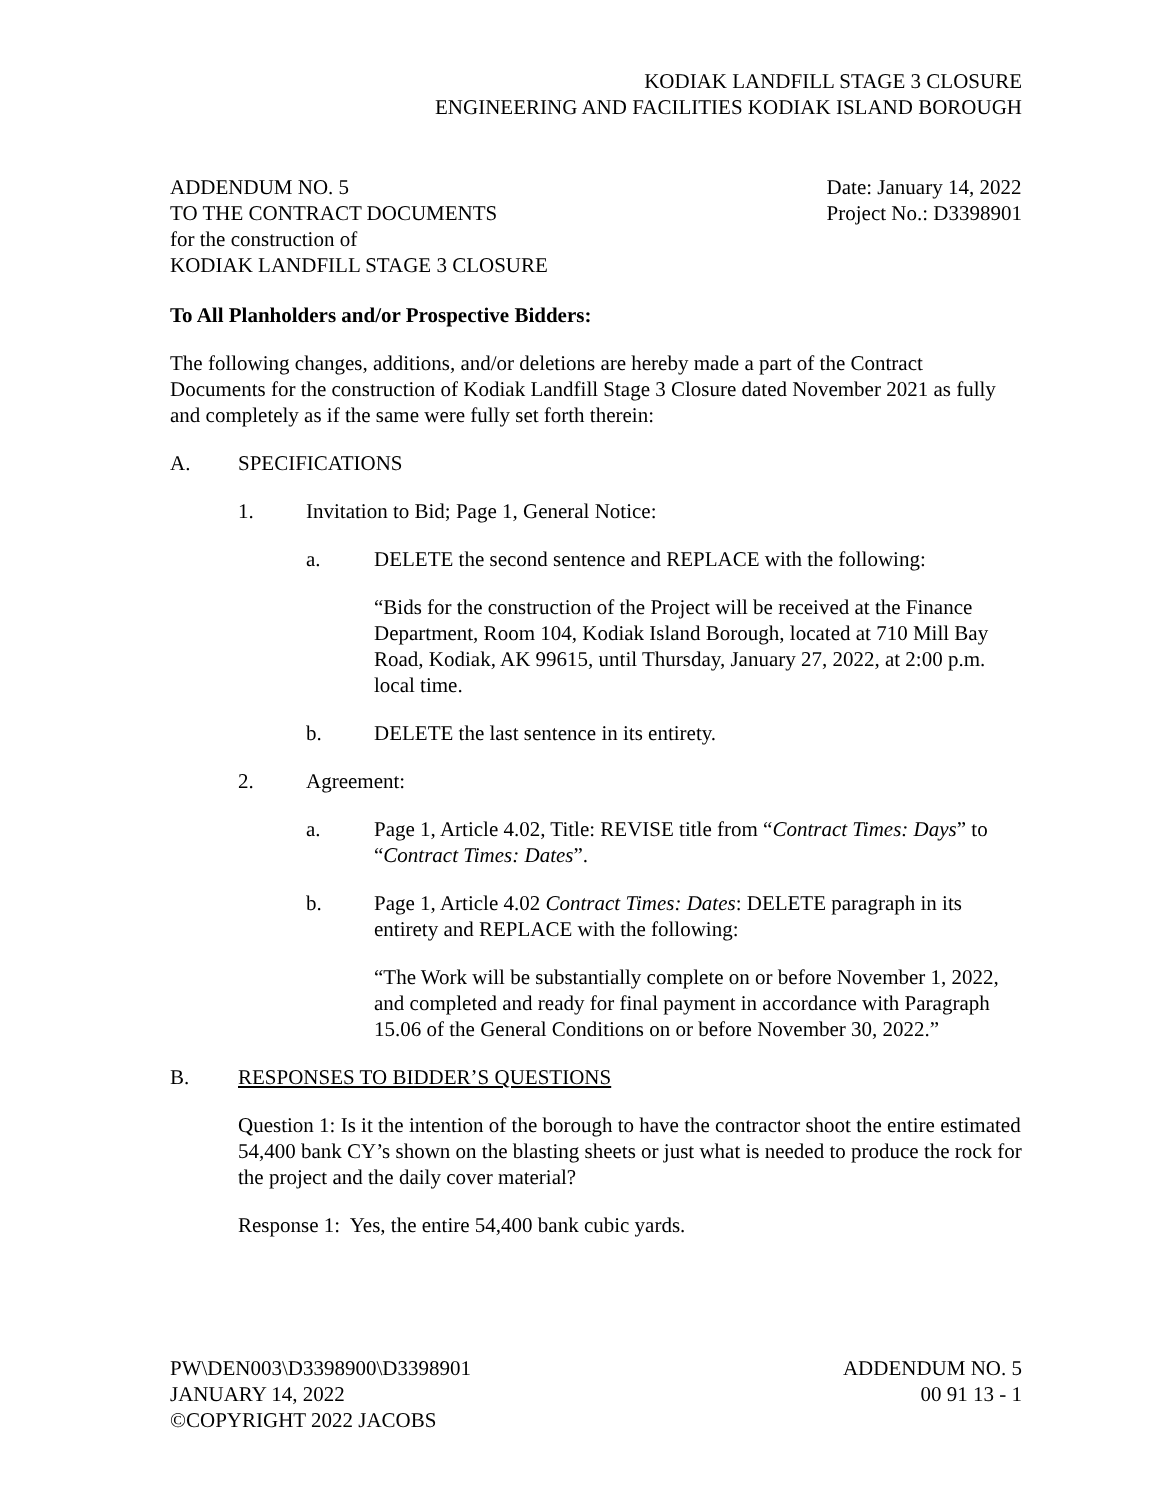KODIAK LANDFILL STAGE 3 CLOSURE
ENGINEERING AND FACILITIES KODIAK ISLAND BOROUGH
ADDENDUM NO. 5
TO THE CONTRACT DOCUMENTS
for the construction of
KODIAK LANDFILL STAGE 3 CLOSURE
Date: January 14, 2022
Project No.: D3398901
To All Planholders and/or Prospective Bidders:
The following changes, additions, and/or deletions are hereby made a part of the Contract Documents for the construction of Kodiak Landfill Stage 3 Closure dated November 2021 as fully and completely as if the same were fully set forth therein:
A. SPECIFICATIONS
1. Invitation to Bid; Page 1, General Notice:
a. DELETE the second sentence and REPLACE with the following:
“Bids for the construction of the Project will be received at the Finance Department, Room 104, Kodiak Island Borough, located at 710 Mill Bay Road, Kodiak, AK 99615, until Thursday, January 27, 2022, at 2:00 p.m. local time.
b. DELETE the last sentence in its entirety.
2. Agreement:
a. Page 1, Article 4.02, Title: REVISE title from “Contract Times: Days” to “Contract Times: Dates”.
b. Page 1, Article 4.02 Contract Times: Dates: DELETE paragraph in its entirety and REPLACE with the following:
“The Work will be substantially complete on or before November 1, 2022, and completed and ready for final payment in accordance with Paragraph 15.06 of the General Conditions on or before November 30, 2022.”
B. RESPONSES TO BIDDER’S QUESTIONS
Question 1: Is it the intention of the borough to have the contractor shoot the entire estimated 54,400 bank CY’s shown on the blasting sheets or just what is needed to produce the rock for the project and the daily cover material?
Response 1: Yes, the entire 54,400 bank cubic yards.
PW\DEN003\D3398900\D3398901
JANUARY 14, 2022
©COPYRIGHT 2022 JACOBS
ADDENDUM NO. 5
00 91 13 - 1